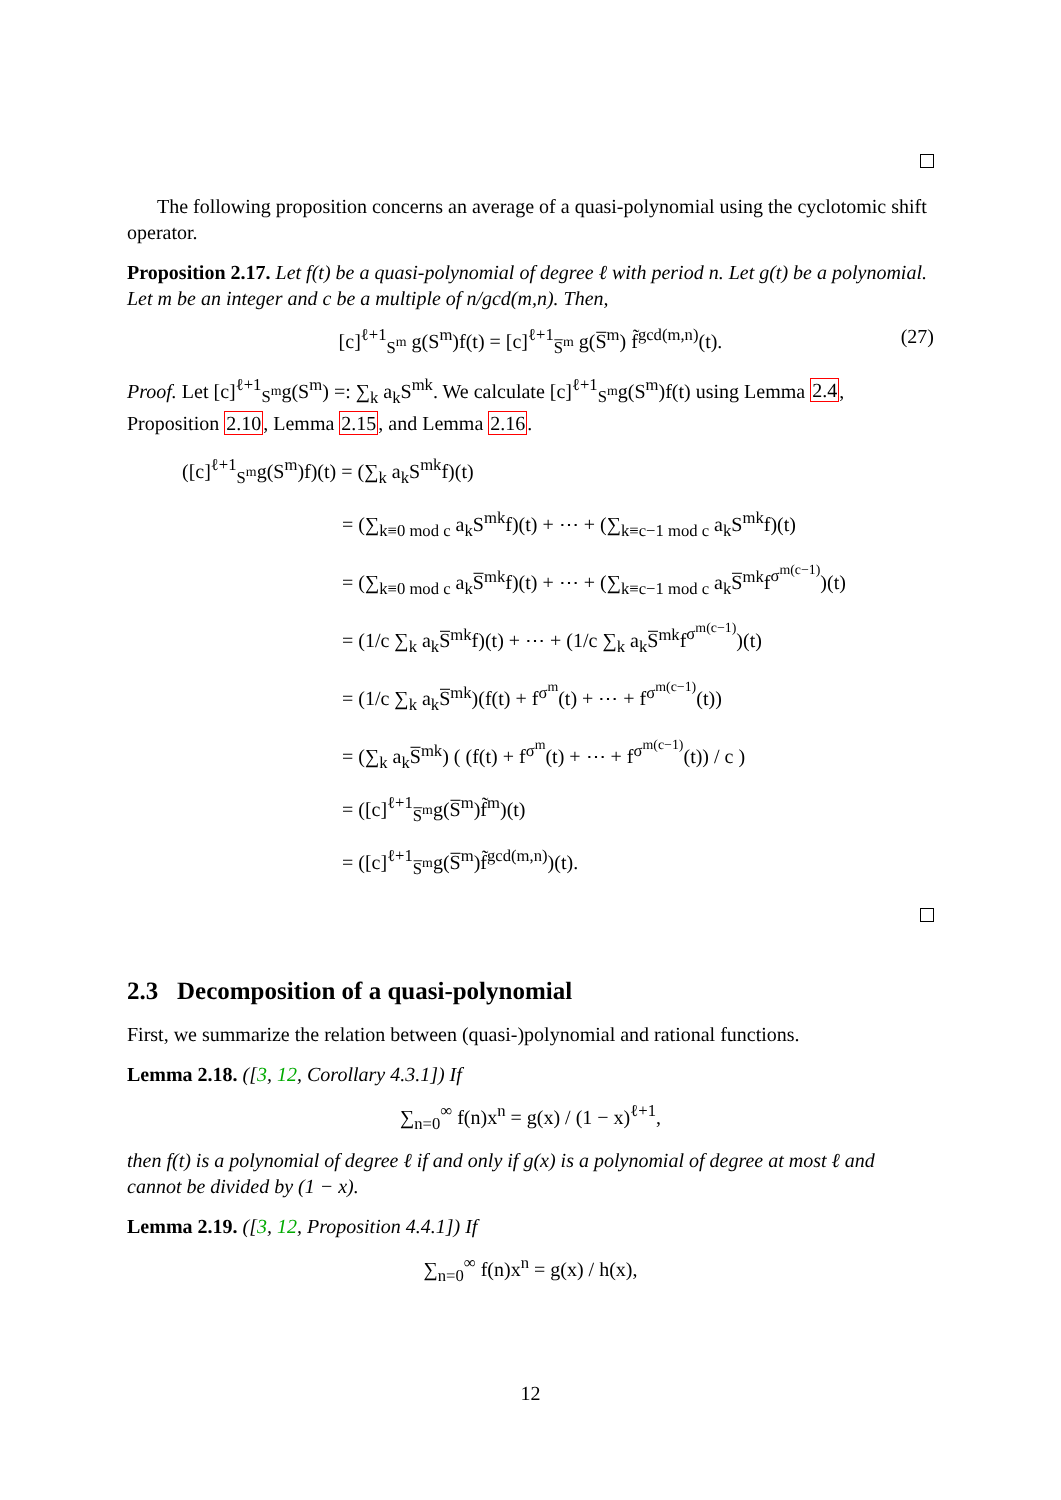The following proposition concerns an average of a quasi-polynomial using the cyclotomic shift operator.
Proposition 2.17. Let f(t) be a quasi-polynomial of degree ℓ with period n. Let g(t) be a polynomial. Let m be an integer and c be a multiple of n/gcd(m,n). Then,
[c]<sup>ℓ+1</sup><sub>S<sup>m</sup></sub> g(S<sup>m</sup>)f(t) = [c]<sup>ℓ+1</sup><sub>S̅<sup>m</sup></sub> g(S̅<sup>m</sup>) f̃<sup>gcd(m,n)</sup>(t). (27)
Proof. Let [c]<sup>ℓ+1</sup><sub>S<sup>m</sup></sub>g(S<sup>m</sup>) =: ∑<sub>k</sub> a<sub>k</sub>S<sup>mk</sup>. We calculate [c]<sup>ℓ+1</sup><sub>S<sup>m</sup></sub>g(S<sup>m</sup>)f(t) using Lemma 2.4, Proposition 2.10, Lemma 2.15, and Lemma 2.16.
([c]<sup>ℓ+1</sup><sub>S<sup>m</sup></sub>g(S<sup>m</sup>)f)(t) = (∑<sub>k</sub> a<sub>k</sub>S<sup>mk</sup>f)(t)
= (∑<sub>k≡0 mod c</sub> a<sub>k</sub>S<sup>mk</sup>f)(t) + ⋯ + (∑<sub>k≡c−1 mod c</sub> a<sub>k</sub>S<sup>mk</sup>f)(t)
= (∑<sub>k≡0 mod c</sub> a<sub>k</sub>S̅<sup>mk</sup>f)(t) + ⋯ + (∑<sub>k≡c−1 mod c</sub> a<sub>k</sub>S̅<sup>mk</sup>f<sup>σ<sup>m(c−1)</sup></sup>)(t)
= (1/c ∑<sub>k</sub> a<sub>k</sub>S̅<sup>mk</sup>f)(t) + ⋯ + (1/c ∑<sub>k</sub> a<sub>k</sub>S̅<sup>mk</sup>f<sup>σ<sup>m(c−1)</sup></sup>)(t)
= (1/c ∑<sub>k</sub> a<sub>k</sub>S̅<sup>mk</sup>)(f(t) + f<sup>σ<sup>m</sup></sup>(t) + ⋯ + f<sup>σ<sup>m(c−1)</sup></sup>(t))
= (∑<sub>k</sub> a<sub>k</sub>S̅<sup>mk</sup>) ( (f(t) + f<sup>σ<sup>m</sup></sup>(t) + ⋯ + f<sup>σ<sup>m(c−1)</sup></sup>(t)) / c )
= ([c]<sup>ℓ+1</sup><sub>S̅<sup>m</sup></sub>g(S̅<sup>m</sup>)f̃<sup>m</sup>)(t)
= ([c]<sup>ℓ+1</sup><sub>S̅<sup>m</sup></sub>g(S̅<sup>m</sup>)f̃<sup>gcd(m,n)</sup>)(t).
2.3 Decomposition of a quasi-polynomial
First, we summarize the relation between (quasi-)polynomial and rational functions.
Lemma 2.18. ([3, 12, Corollary 4.3.1]) If
∑<sub>n=0</sub><sup>∞</sup> f(n)x<sup>n</sup> = g(x) / (1 − x)<sup>ℓ+1</sup>,
then f(t) is a polynomial of degree ℓ if and only if g(x) is a polynomial of degree at most ℓ and cannot be divided by (1 − x).
Lemma 2.19. ([3, 12, Proposition 4.4.1]) If
∑<sub>n=0</sub><sup>∞</sup> f(n)x<sup>n</sup> = g(x) / h(x),
12